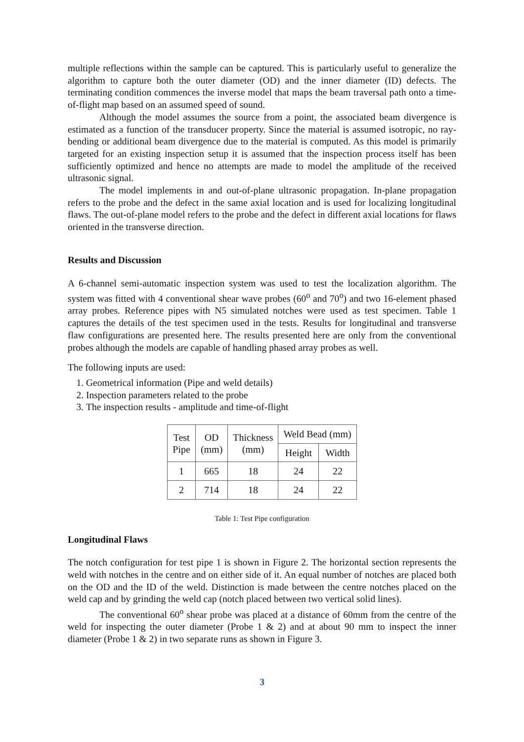multiple reflections within the sample can be captured. This is particularly useful to generalize the algorithm to capture both the outer diameter (OD) and the inner diameter (ID) defects. The terminating condition commences the inverse model that maps the beam traversal path onto a time-of-flight map based on an assumed speed of sound.
Although the model assumes the source from a point, the associated beam divergence is estimated as a function of the transducer property. Since the material is assumed isotropic, no ray-bending or additional beam divergence due to the material is computed. As this model is primarily targeted for an existing inspection setup it is assumed that the inspection process itself has been sufficiently optimized and hence no attempts are made to model the amplitude of the received ultrasonic signal.
The model implements in and out-of-plane ultrasonic propagation. In-plane propagation refers to the probe and the defect in the same axial location and is used for localizing longitudinal flaws. The out-of-plane model refers to the probe and the defect in different axial locations for flaws oriented in the transverse direction.
Results and Discussion
A 6-channel semi-automatic inspection system was used to test the localization algorithm. The system was fitted with 4 conventional shear wave probes (60<sup>o</sup> and 70<sup>o</sup>) and two 16-element phased array probes. Reference pipes with N5 simulated notches were used as test specimen. Table 1 captures the details of the test specimen used in the tests. Results for longitudinal and transverse flaw configurations are presented here. The results presented here are only from the conventional probes although the models are capable of handling phased array probes as well.
The following inputs are used:
1. Geometrical information (Pipe and weld details)
2. Inspection parameters related to the probe
3. The inspection results - amplitude and time-of-flight
| Test Pipe | OD (mm) | Thickness (mm) | Weld Bead (mm) | |
| --- | --- | --- | --- | --- |
| | | | Height | Width |
| 1 | 665 | 18 | 24 | 22 |
| 2 | 714 | 18 | 24 | 22 |
Table 1: Test Pipe configuration
Longitudinal Flaws
The notch configuration for test pipe 1 is shown in Figure 2. The horizontal section represents the weld with notches in the centre and on either side of it. An equal number of notches are placed both on the OD and the ID of the weld. Distinction is made between the centre notches placed on the weld cap and by grinding the weld cap (notch placed between two vertical solid lines).
The conventional 60<sup>o</sup> shear probe was placed at a distance of 60mm from the centre of the weld for inspecting the outer diameter (Probe 1 & 2) and at about 90 mm to inspect the inner diameter (Probe 1 & 2) in two separate runs as shown in Figure 3.
3